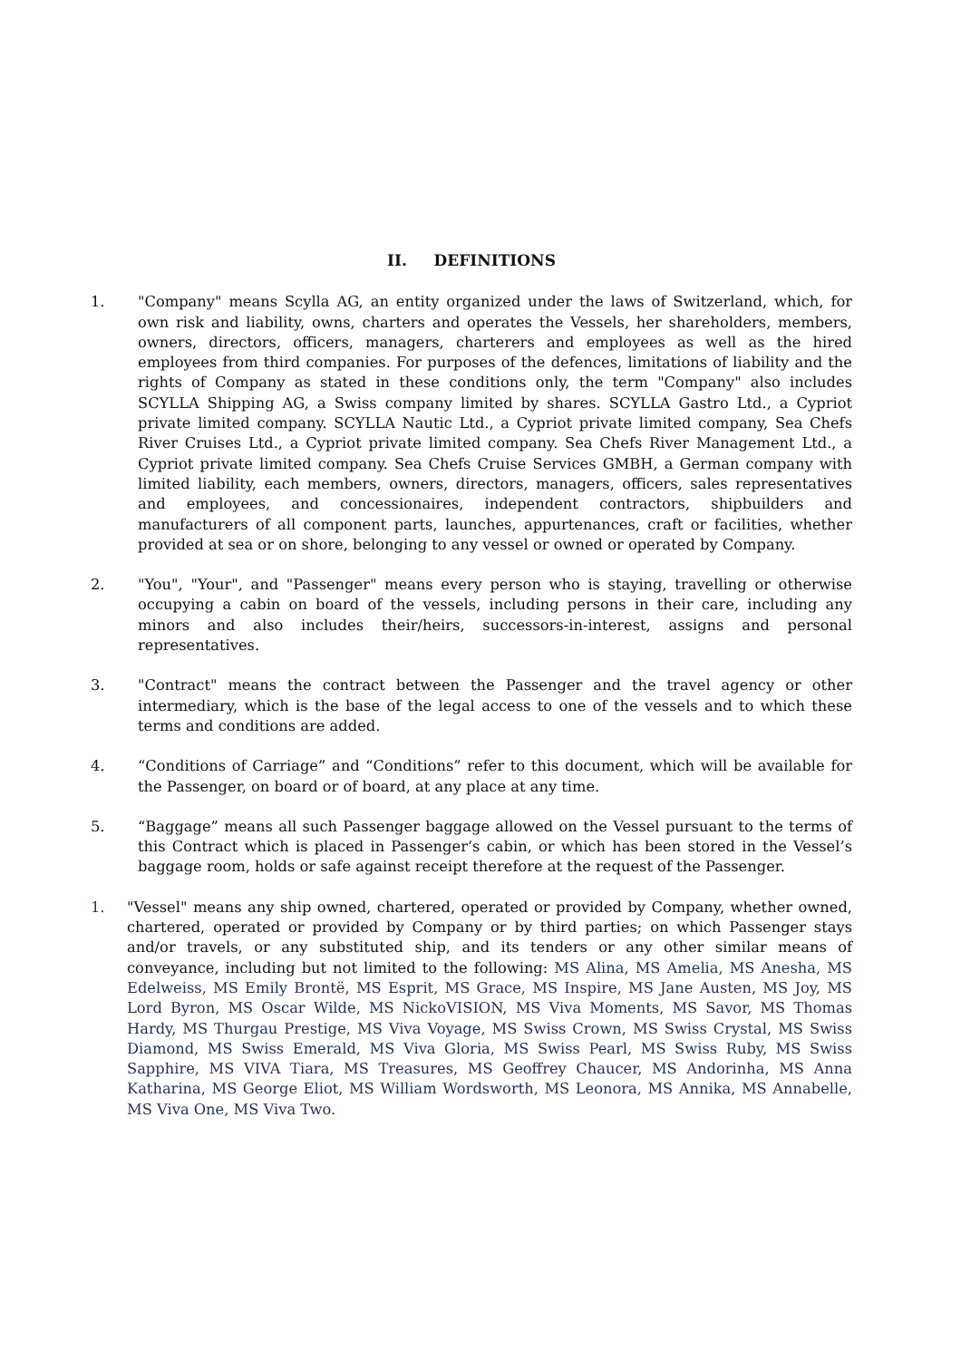II. DEFINITIONS
1. "Company" means Scylla AG, an entity organized under the laws of Switzerland, which, for own risk and liability, owns, charters and operates the Vessels, her shareholders, members, owners, directors, officers, managers, charterers and employees as well as the hired employees from third companies. For purposes of the defences, limitations of liability and the rights of Company as stated in these conditions only, the term "Company" also includes SCYLLA Shipping AG, a Swiss company limited by shares. SCYLLA Gastro Ltd., a Cypriot private limited company. SCYLLA Nautic Ltd., a Cypriot private limited company, Sea Chefs River Cruises Ltd., a Cypriot private limited company. Sea Chefs River Management Ltd., a Cypriot private limited company. Sea Chefs Cruise Services GMBH, a German company with limited liability, each members, owners, directors, managers, officers, sales representatives and employees, and concessionaires, independent contractors, shipbuilders and manufacturers of all component parts, launches, appurtenances, craft or facilities, whether provided at sea or on shore, belonging to any vessel or owned or operated by Company.
2. "You", "Your", and "Passenger" means every person who is staying, travelling or otherwise occupying a cabin on board of the vessels, including persons in their care, including any minors and also includes their/heirs, successors-in-interest, assigns and personal representatives.
3. "Contract" means the contract between the Passenger and the travel agency or other intermediary, which is the base of the legal access to one of the vessels and to which these terms and conditions are added.
4. “Conditions of Carriage” and “Conditions” refer to this document, which will be available for the Passenger, on board or of board, at any place at any time.
5. “Baggage” means all such Passenger baggage allowed on the Vessel pursuant to the terms of this Contract which is placed in Passenger’s cabin, or which has been stored in the Vessel’s baggage room, holds or safe against receipt therefore at the request of the Passenger.
1. "Vessel" means any ship owned, chartered, operated or provided by Company, whether owned, chartered, operated or provided by Company or by third parties; on which Passenger stays and/or travels, or any substituted ship, and its tenders or any other similar means of conveyance, including but not limited to the following: MS Alina, MS Amelia, MS Anesha, MS Edelweiss, MS Emily Brontë, MS Esprit, MS Grace, MS Inspire, MS Jane Austen, MS Joy, MS Lord Byron, MS Oscar Wilde, MS NickoVISION, MS Viva Moments, MS Savor, MS Thomas Hardy, MS Thurgau Prestige, MS Viva Voyage, MS Swiss Crown, MS Swiss Crystal, MS Swiss Diamond, MS Swiss Emerald, MS Viva Gloria, MS Swiss Pearl, MS Swiss Ruby, MS Swiss Sapphire, MS VIVA Tiara, MS Treasures, MS Geoffrey Chaucer, MS Andorinha, MS Anna Katharina, MS George Eliot, MS William Wordsworth, MS Leonora, MS Annika, MS Annabelle, MS Viva One, MS Viva Two.